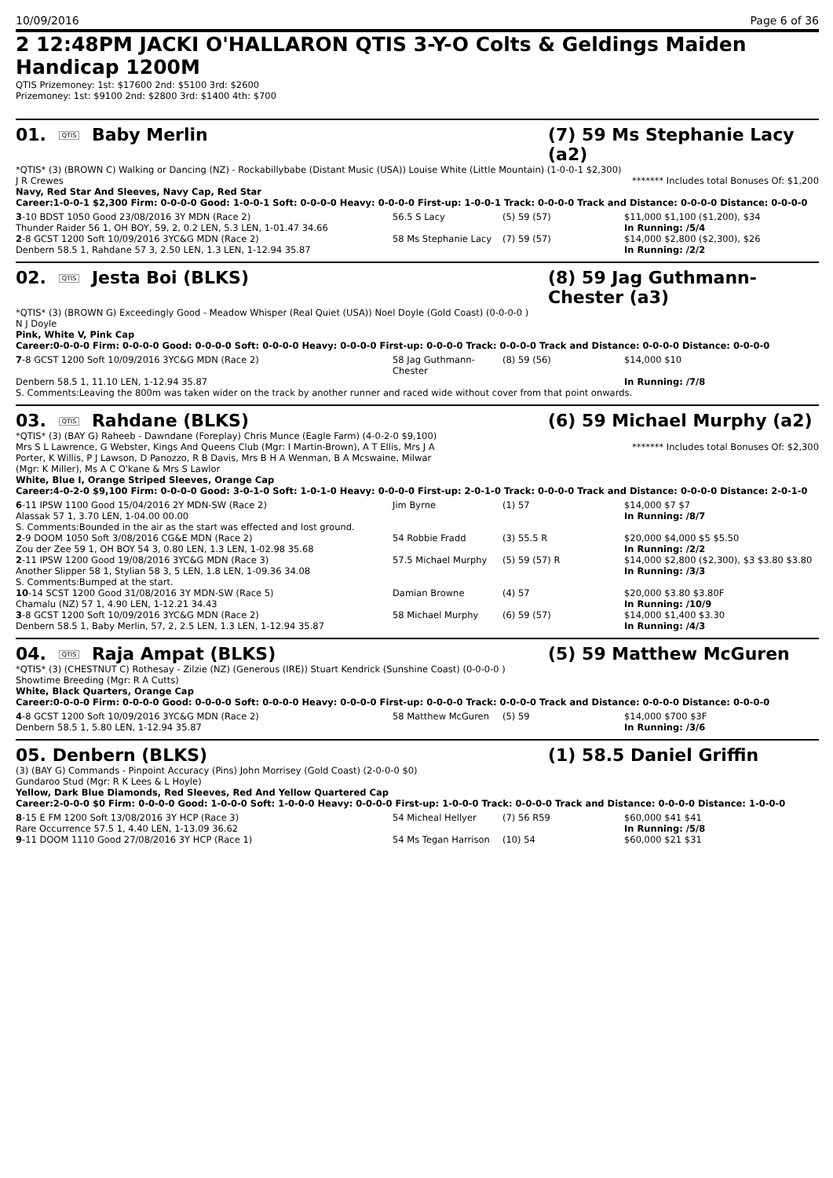10/09/2016 Page 6 of 36
2 12:48PM JACKI O'HALLARON QTIS 3-Y-O Colts & Geldings Maiden Handicap 1200M
QTIS Prizemoney: 1st: $17600 2nd: $5100 3rd: $2600
Prizemoney: 1st: $9100 2nd: $2800 3rd: $1400 4th: $700
01. QTIS Baby Merlin (7) 59 Ms Stephanie Lacy (a2)
*QTIS* (3) (BROWN C) Walking or Dancing (NZ) - Rockabillybabe (Distant Music (USA)) Louise White (Little Mountain) (1-0-0-1 $2,300)
J R Crewes ******* Includes total Bonuses Of: $1,200
Navy, Red Star And Sleeves, Navy Cap, Red Star
Career:1-0-0-1 $2,300 Firm: 0-0-0-0 Good: 1-0-0-1 Soft: 0-0-0-0 Heavy: 0-0-0-0 First-up: 1-0-0-1 Track: 0-0-0-0 Track and Distance: 0-0-0-0 Distance: 0-0-0-0
| 3 -10 BDST 1050 Good 23/08/2016 3Y MDN (Race 2) | 56.5 S Lacy | (5) 59 (57) | $11,000 $1,100 ($1,200), $34 |
| Thunder Raider 56 1, OH BOY, 59, 2, 0.2 LEN, 5.3 LEN, 1-01.47 34.66 | | | In Running: /5/4 |
| 2 -8 GCST 1200 Soft 10/09/2016 3YC&G MDN (Race 2) | 58 Ms Stephanie Lacy | (7) 59 (57) | $14,000 $2,800 ($2,300), $26 |
| Denbern 58.5 1, Rahdane 57 3, 2.50 LEN, 1.3 LEN, 1-12.94 35.87 | | | In Running: /2/2 |
02. QTIS Jesta Boi (BLKS) (8) 59 Jag Guthmann-Chester (a3)
*QTIS* (3) (BROWN G) Exceedingly Good - Meadow Whisper (Real Quiet (USA)) Noel Doyle (Gold Coast) (0-0-0-0 )
N J Doyle
Pink, White V, Pink Cap
Career:0-0-0-0 Firm: 0-0-0-0 Good: 0-0-0-0 Soft: 0-0-0-0 Heavy: 0-0-0-0 First-up: 0-0-0-0 Track: 0-0-0-0 Track and Distance: 0-0-0-0 Distance: 0-0-0-0
| 7 -8 GCST 1200 Soft 10/09/2016 3YC&G MDN (Race 2) | 58 Jag Guthmann-Chester | (8) 59 (56) | $14,000 $10 |
| Denbern 58.5 1, 11.10 LEN, 1-12.94 35.87 | | | In Running: /7/8 |
| S. Comments:Leaving the 800m was taken wider on the track by another runner and raced wide without cover from that point onwards. | | | |
03. QTIS Rahdane (BLKS) (6) 59 Michael Murphy (a2)
*QTIS* (3) (BAY G) Raheeb - Dawndane (Foreplay) Chris Munce (Eagle Farm) (4-0-2-0 $9,100)
Mrs S L Lawrence, G Webster, Kings And Queens Club (Mgr: I Martin-Brown), A T Ellis, Mrs J A Porter, K Willis, P J Lawson, D Panozzo, R B Davis, Mrs B H A Wenman, B A Mcswaine, Milwar (Mgr: K Miller), Ms A C O'kane & Mrs S Lawlor ******* Includes total Bonuses Of: $2,300
White, Blue I, Orange Striped Sleeves, Orange Cap
Career:4-0-2-0 $9,100 Firm: 0-0-0-0 Good: 3-0-1-0 Soft: 1-0-1-0 Heavy: 0-0-0-0 First-up: 2-0-1-0 Track: 0-0-0-0 Track and Distance: 0-0-0-0 Distance: 2-0-1-0
| 6 -11 IPSW 1100 Good 15/04/2016 2Y MDN-SW (Race 2) | Jim Byrne | (1) 57 | $14,000 $7 $7 |
| Alassak 57 1, 3.70 LEN, 1-04.00 00.00 | | | In Running: /8/7 |
| S. Comments:Bounded in the air as the start was effected and lost ground. | | | |
| 2 -9 DOOM 1050 Soft 3/08/2016 CG&E MDN (Race 2) | 54 Robbie Fradd | (3) 55.5 R | $20,000 $4,000 $5 $5.50 |
| Zou der Zee 59 1, OH BOY 54 3, 0.80 LEN, 1.3 LEN, 1-02.98 35.68 | | | In Running: /2/2 |
| 2 -11 IPSW 1200 Good 19/08/2016 3YC&G MDN (Race 3) | 57.5 Michael Murphy | (5) 59 (57) R | $14,000 $2,800 ($2,300), $3 $3.80 $3.80 |
| Another Slipper 58 1, Stylian 58 3, 5 LEN, 1.8 LEN, 1-09.36 34.08 | | | In Running: /3/3 |
| S. Comments:Bumped at the start. | | | |
| 10 -14 SCST 1200 Good 31/08/2016 3Y MDN-SW (Race 5) | Damian Browne | (4) 57 | $20,000 $3.80 $3.80F |
| Chamalu (NZ) 57 1, 4.90 LEN, 1-12.21 34.43 | | | In Running: /10/9 |
| 3 -8 GCST 1200 Soft 10/09/2016 3YC&G MDN (Race 2) | 58 Michael Murphy | (6) 59 (57) | $14,000 $1,400 $3.30 |
| Denbern 58.5 1, Baby Merlin, 57, 2, 2.5 LEN, 1.3 LEN, 1-12.94 35.87 | | | In Running: /4/3 |
04. QTIS Raja Ampat (BLKS) (5) 59 Matthew McGuren
*QTIS* (3) (CHESTNUT C) Rothesay - Zilzie (NZ) (Generous (IRE)) Stuart Kendrick (Sunshine Coast) (0-0-0-0 )
Showtime Breeding (Mgr: R A Cutts)
White, Black Quarters, Orange Cap
Career:0-0-0-0 Firm: 0-0-0-0 Good: 0-0-0-0 Soft: 0-0-0-0 Heavy: 0-0-0-0 First-up: 0-0-0-0 Track: 0-0-0-0 Track and Distance: 0-0-0-0 Distance: 0-0-0-0
| 4 -8 GCST 1200 Soft 10/09/2016 3YC&G MDN (Race 2) | 58 Matthew McGuren | (5) 59 | $14,000 $700 $3F |
| Denbern 58.5 1, 5.80 LEN, 1-12.94 35.87 | | | In Running: /3/6 |
05. Denbern (BLKS) (1) 58.5 Daniel Griffin
(3) (BAY G) Commands - Pinpoint Accuracy (Pins) John Morrisey (Gold Coast) (2-0-0-0 $0)
Gundaroo Stud (Mgr: R K Lees & L Hoyle)
Yellow, Dark Blue Diamonds, Red Sleeves, Red And Yellow Quartered Cap
Career:2-0-0-0 $0 Firm: 0-0-0-0 Good: 1-0-0-0 Soft: 1-0-0-0 Heavy: 0-0-0-0 First-up: 1-0-0-0 Track: 0-0-0-0 Track and Distance: 0-0-0-0 Distance: 1-0-0-0
| 8 -15 E FM 1200 Soft 13/08/2016 3Y HCP (Race 3) | 54 Micheal Hellyer | (7) 56 R59 | $60,000 $41 $41 |
| Rare Occurrence 57.5 1, 4.40 LEN, 1-13.09 36.62 | | | In Running: /5/8 |
| 9 -11 DOOM 1110 Good 27/08/2016 3Y HCP (Race 1) | 54 Ms Tegan Harrison | (10) 54 | $60,000 $21 $31 |